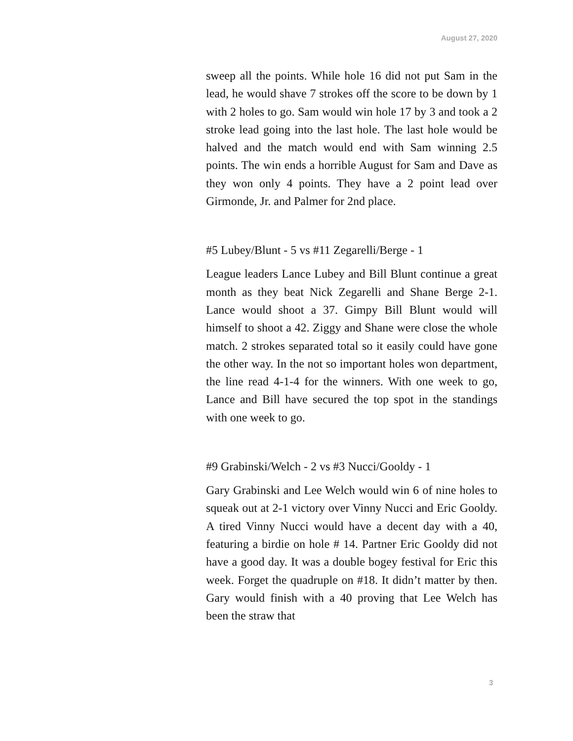August 27, 2020
sweep all the points. While hole 16 did not put Sam in the lead, he would shave 7 strokes off the score to be down by 1 with 2 holes to go. Sam would win hole 17 by 3 and took a 2 stroke lead going into the last hole. The last hole would be halved and the match would end with Sam winning 2.5 points. The win ends a horrible August for Sam and Dave as they won only 4 points. They have a 2 point lead over Girmonde, Jr. and Palmer for 2nd place.
#5 Lubey/Blunt - 5 vs #11 Zegarelli/Berge - 1
League leaders Lance Lubey and Bill Blunt continue a great month as they beat Nick Zegarelli and Shane Berge 2-1. Lance would shoot a 37. Gimpy Bill Blunt would will himself to shoot a 42. Ziggy and Shane were close the whole match. 2 strokes separated total so it easily could have gone the other way. In the not so important holes won department, the line read 4-1-4 for the winners. With one week to go, Lance and Bill have secured the top spot in the standings with one week to go.
#9 Grabinski/Welch - 2 vs #3 Nucci/Gooldy - 1
Gary Grabinski and Lee Welch would win 6 of nine holes to squeak out at 2-1 victory over Vinny Nucci and Eric Gooldy. A tired Vinny Nucci would have a decent day with a 40, featuring a birdie on hole # 14. Partner Eric Gooldy did not have a good day. It was a double bogey festival for Eric this week. Forget the quadruple on #18. It didn’t matter by then. Gary would finish with a 40 proving that Lee Welch has been the straw that
3